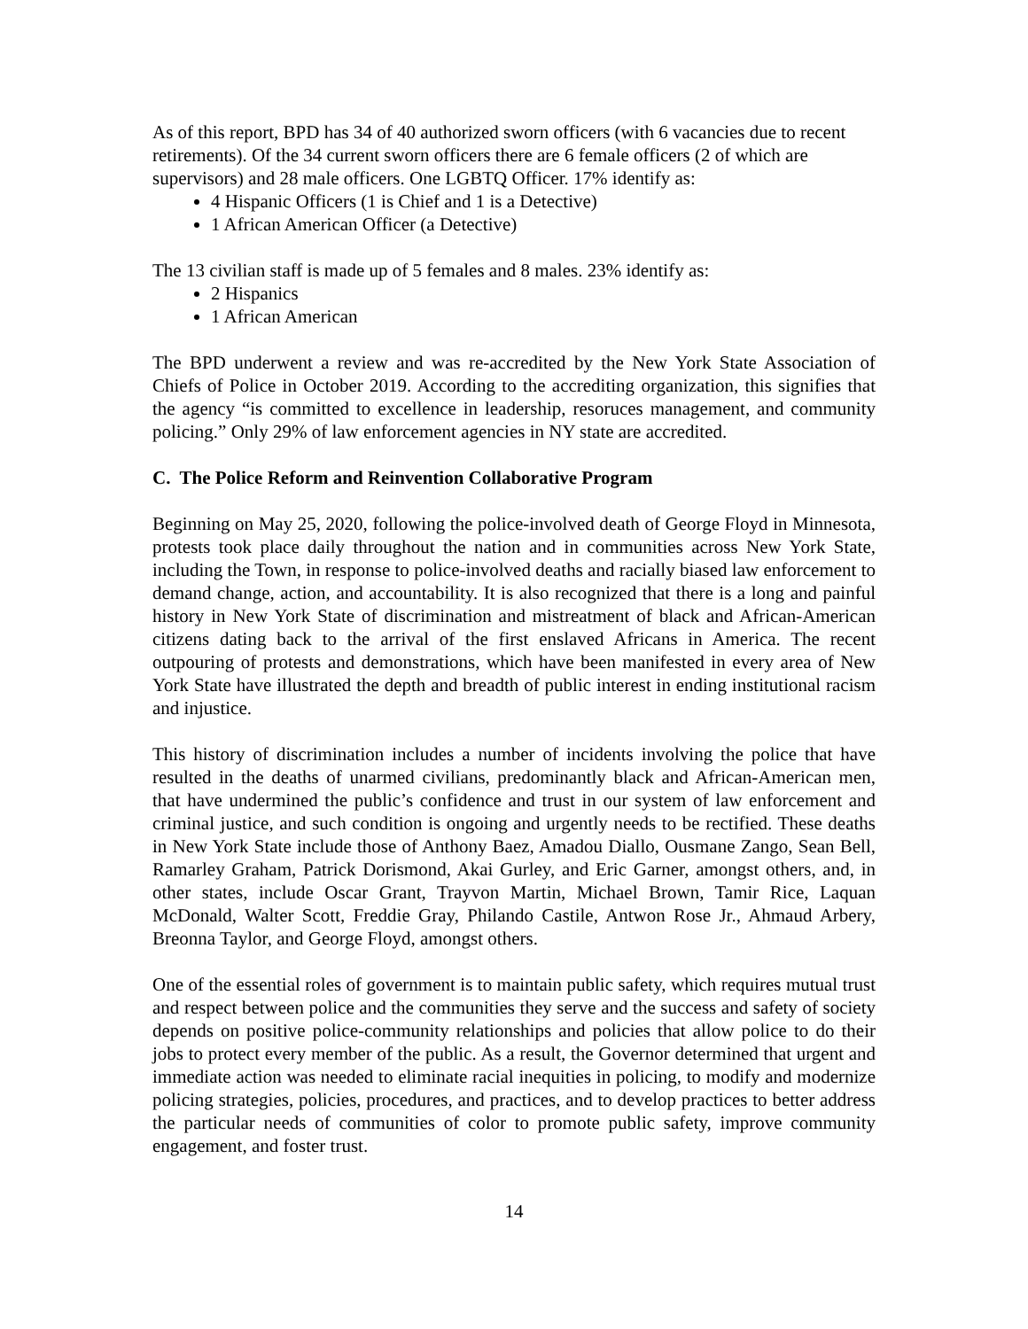As of this report, BPD has 34 of 40 authorized sworn officers (with 6 vacancies due to recent retirements). Of the 34 current sworn officers there are 6 female officers (2 of which are supervisors) and 28 male officers. One LGBTQ Officer. 17% identify as:
4 Hispanic Officers (1 is Chief and 1 is a Detective)
1 African American Officer (a Detective)
The 13 civilian staff is made up of 5 females and 8 males. 23% identify as:
2 Hispanics
1 African American
The BPD underwent a review and was re-accredited by the New York State Association of Chiefs of Police in October 2019. According to the accrediting organization, this signifies that the agency “is committed to excellence in leadership, resoruces management, and community policing.” Only 29% of law enforcement agencies in NY state are accredited.
C. The Police Reform and Reinvention Collaborative Program
Beginning on May 25, 2020, following the police-involved death of George Floyd in Minnesota, protests took place daily throughout the nation and in communities across New York State, including the Town, in response to police-involved deaths and racially biased law enforcement to demand change, action, and accountability. It is also recognized that there is a long and painful history in New York State of discrimination and mistreatment of black and African-American citizens dating back to the arrival of the first enslaved Africans in America. The recent outpouring of protests and demonstrations, which have been manifested in every area of New York State have illustrated the depth and breadth of public interest in ending institutional racism and injustice.
This history of discrimination includes a number of incidents involving the police that have resulted in the deaths of unarmed civilians, predominantly black and African-American men, that have undermined the public’s confidence and trust in our system of law enforcement and criminal justice, and such condition is ongoing and urgently needs to be rectified. These deaths in New York State include those of Anthony Baez, Amadou Diallo, Ousmane Zango, Sean Bell, Ramarley Graham, Patrick Dorismond, Akai Gurley, and Eric Garner, amongst others, and, in other states, include Oscar Grant, Trayvon Martin, Michael Brown, Tamir Rice, Laquan McDonald, Walter Scott, Freddie Gray, Philando Castile, Antwon Rose Jr., Ahmaud Arbery, Breonna Taylor, and George Floyd, amongst others.
One of the essential roles of government is to maintain public safety, which requires mutual trust and respect between police and the communities they serve and the success and safety of society depends on positive police-community relationships and policies that allow police to do their jobs to protect every member of the public. As a result, the Governor determined that urgent and immediate action was needed to eliminate racial inequities in policing, to modify and modernize policing strategies, policies, procedures, and practices, and to develop practices to better address the particular needs of communities of color to promote public safety, improve community engagement, and foster trust.
14